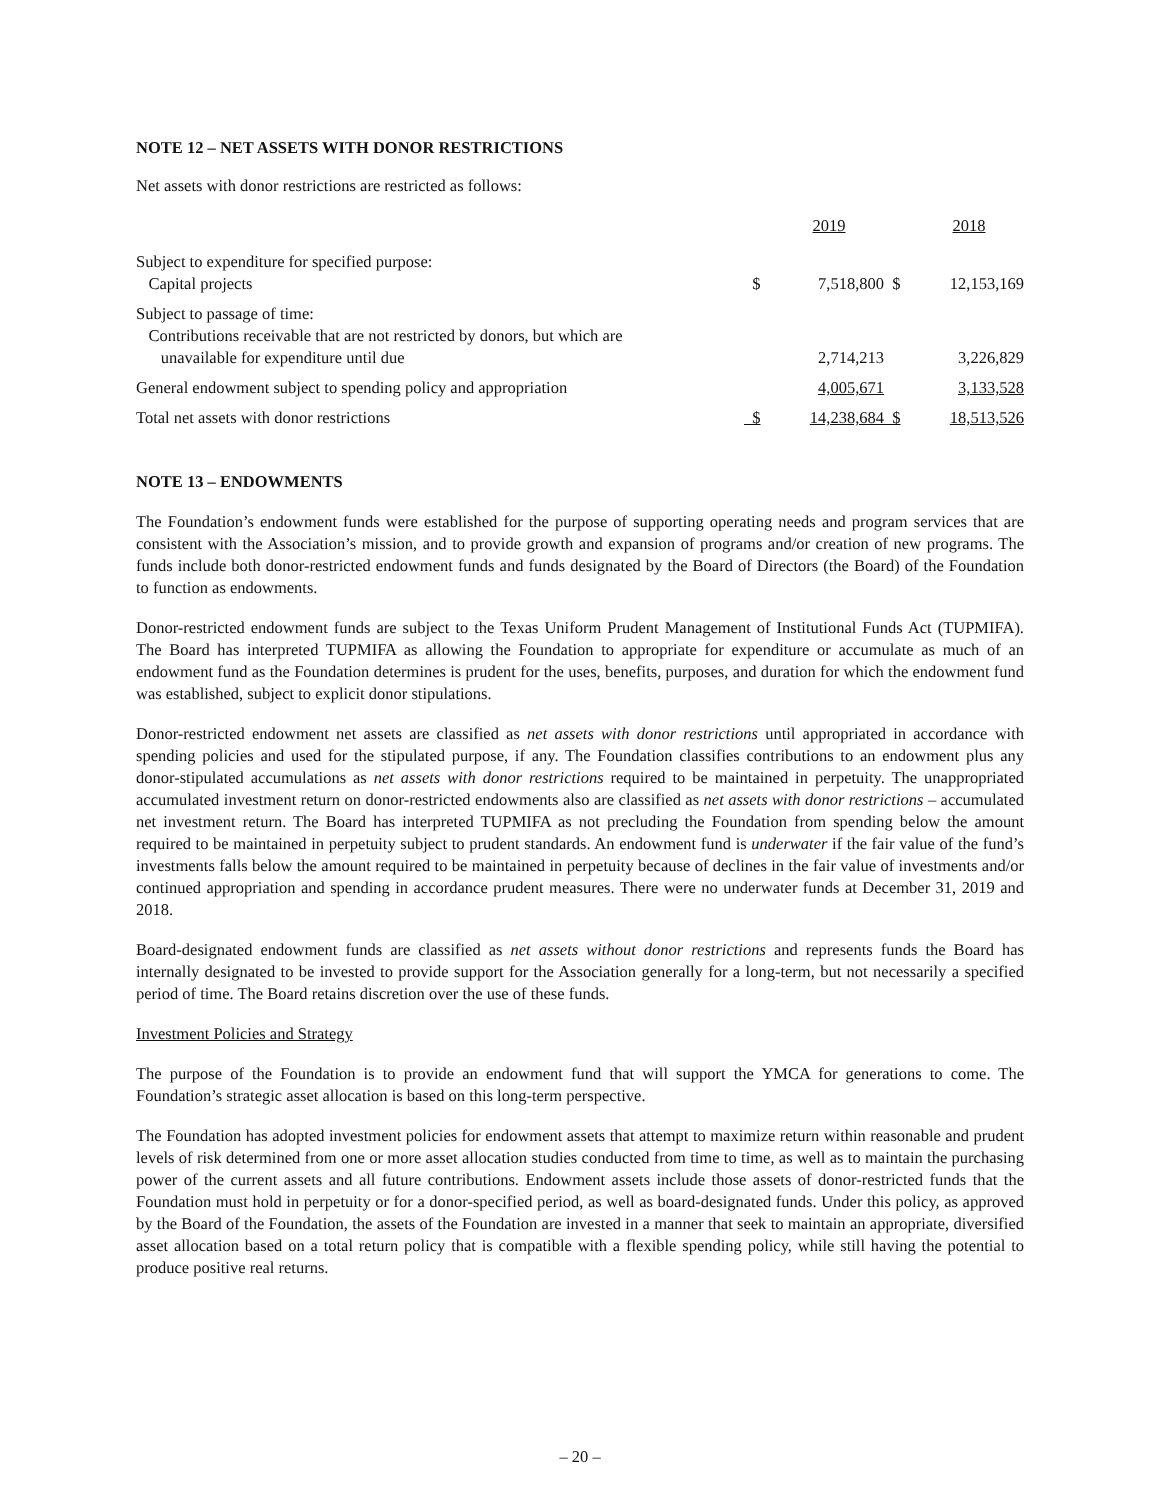NOTE 12 – NET ASSETS WITH DONOR RESTRICTIONS
Net assets with donor restrictions are restricted as follows:
| | | 2019 | | 2018 |
| Subject to expenditure for specified purpose: Capital projects | $ | 7,518,800 | $ | 12,153,169 |
| Subject to passage of time: Contributions receivable that are not restricted by donors, but which are unavailable for expenditure until due | | 2,714,213 | | 3,226,829 |
| General endowment subject to spending policy and appropriation | | 4,005,671 | | 3,133,528 |
| Total net assets with donor restrictions | $ | 14,238,684 | $ | 18,513,526 |
NOTE 13 – ENDOWMENTS
The Foundation’s endowment funds were established for the purpose of supporting operating needs and program services that are consistent with the Association’s mission, and to provide growth and expansion of programs and/or creation of new programs. The funds include both donor-restricted endowment funds and funds designated by the Board of Directors (the Board) of the Foundation to function as endowments.
Donor-restricted endowment funds are subject to the Texas Uniform Prudent Management of Institutional Funds Act (TUPMIFA). The Board has interpreted TUPMIFA as allowing the Foundation to appropriate for expenditure or accumulate as much of an endowment fund as the Foundation determines is prudent for the uses, benefits, purposes, and duration for which the endowment fund was established, subject to explicit donor stipulations.
Donor-restricted endowment net assets are classified as net assets with donor restrictions until appropriated in accordance with spending policies and used for the stipulated purpose, if any. The Foundation classifies contributions to an endowment plus any donor-stipulated accumulations as net assets with donor restrictions required to be maintained in perpetuity. The unappropriated accumulated investment return on donor-restricted endowments also are classified as net assets with donor restrictions – accumulated net investment return. The Board has interpreted TUPMIFA as not precluding the Foundation from spending below the amount required to be maintained in perpetuity subject to prudent standards. An endowment fund is underwater if the fair value of the fund’s investments falls below the amount required to be maintained in perpetuity because of declines in the fair value of investments and/or continued appropriation and spending in accordance prudent measures. There were no underwater funds at December 31, 2019 and 2018.
Board-designated endowment funds are classified as net assets without donor restrictions and represents funds the Board has internally designated to be invested to provide support for the Association generally for a long-term, but not necessarily a specified period of time. The Board retains discretion over the use of these funds.
Investment Policies and Strategy
The purpose of the Foundation is to provide an endowment fund that will support the YMCA for generations to come. The Foundation’s strategic asset allocation is based on this long-term perspective.
The Foundation has adopted investment policies for endowment assets that attempt to maximize return within reasonable and prudent levels of risk determined from one or more asset allocation studies conducted from time to time, as well as to maintain the purchasing power of the current assets and all future contributions. Endowment assets include those assets of donor-restricted funds that the Foundation must hold in perpetuity or for a donor-specified period, as well as board-designated funds. Under this policy, as approved by the Board of the Foundation, the assets of the Foundation are invested in a manner that seek to maintain an appropriate, diversified asset allocation based on a total return policy that is compatible with a flexible spending policy, while still having the potential to produce positive real returns.
– 20 –